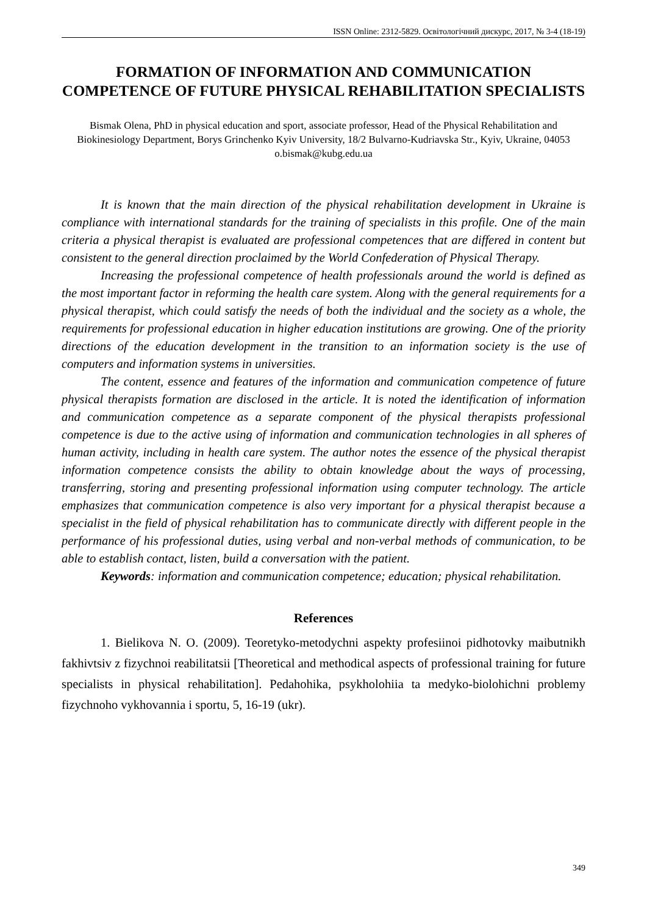ISSN Online: 2312-5829. Освітологічний дискурс, 2017, № 3-4 (18-19)
FORMATION OF INFORMATION AND COMMUNICATION COMPETENCE OF FUTURE PHYSICAL REHABILITATION SPECIALISTS
Bismak Olena, PhD in physical education and sport, associate professor, Head of the Physical Rehabilitation and Biokinesiology Department, Borys Grinchenko Kyiv University, 18/2 Bulvarno-Kudriavska Str., Kyiv, Ukraine, 04053 o.bismak@kubg.edu.ua
It is known that the main direction of the physical rehabilitation development in Ukraine is compliance with international standards for the training of specialists in this profile. One of the main criteria a physical therapist is evaluated are professional competences that are differed in content but consistent to the general direction proclaimed by the World Confederation of Physical Therapy.
Increasing the professional competence of health professionals around the world is defined as the most important factor in reforming the health care system. Along with the general requirements for a physical therapist, which could satisfy the needs of both the individual and the society as a whole, the requirements for professional education in higher education institutions are growing. One of the priority directions of the education development in the transition to an information society is the use of computers and information systems in universities.
The content, essence and features of the information and communication competence of future physical therapists formation are disclosed in the article. It is noted the identification of information and communication competence as a separate component of the physical therapists professional competence is due to the active using of information and communication technologies in all spheres of human activity, including in health care system. The author notes the essence of the physical therapist information competence consists the ability to obtain knowledge about the ways of processing, transferring, storing and presenting professional information using computer technology. The article emphasizes that communication competence is also very important for a physical therapist because a specialist in the field of physical rehabilitation has to communicate directly with different people in the performance of his professional duties, using verbal and non-verbal methods of communication, to be able to establish contact, listen, build a conversation with the patient.
Keywords: information and communication competence; education; physical rehabilitation.
References
1. Bielikova N. O. (2009). Teoretyko-metodychni aspekty profesiinoi pidhotovky maibutnikh fakhivtsiv z fizychnoi reabilitatsii [Theoretical and methodical aspects of professional training for future specialists in physical rehabilitation]. Pedahohika, psykholohiia ta medyko-biolohichni problemy fizychnoho vykhovannia i sportu, 5, 16-19 (ukr).
349